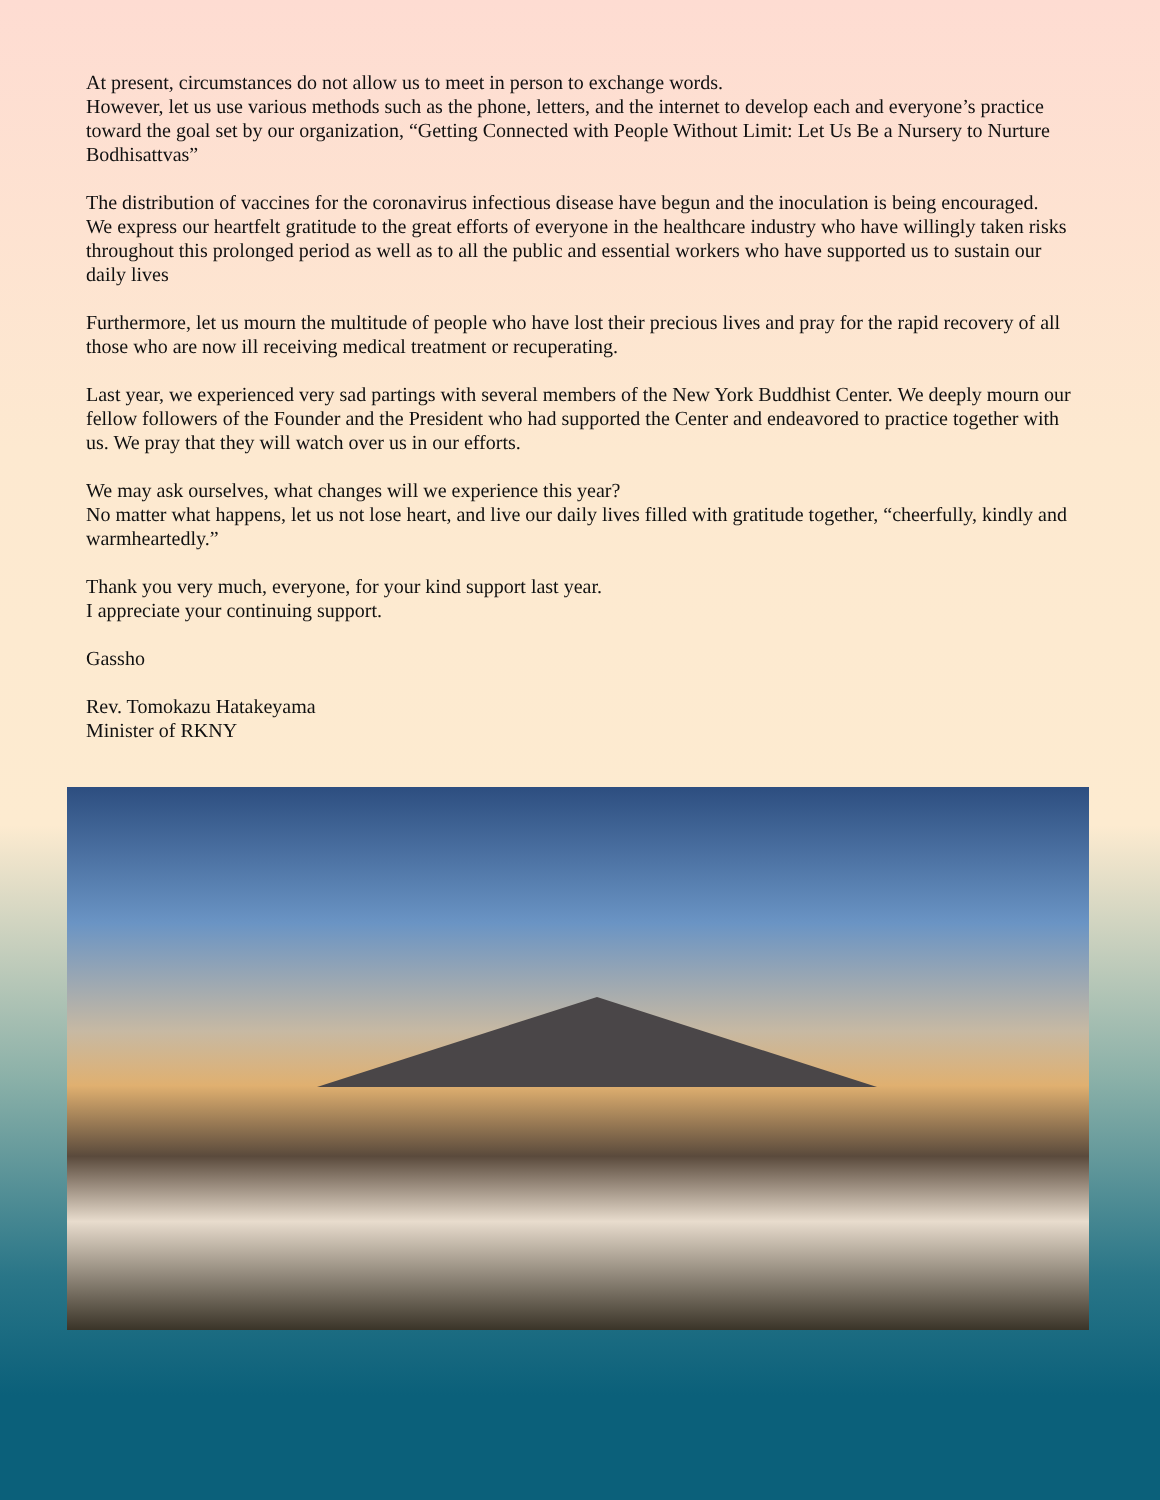At present, circumstances do not allow us to meet in person to exchange words.
However, let us use various methods such as the phone, letters, and the internet to develop each and every­one’s practice toward the goal set by our organization, “Getting Connected with People Without Limit: Let Us Be a Nursery to Nurture Bodhisattvas”
The distribution of vaccines for the coronavirus infectious disease have begun and the inoculation is being encouraged.
We express our heartfelt gratitude to the great efforts of everyone in the healthcare industry who have will­ingly taken risks throughout this prolonged period as well as to all the public and essential workers who have supported us to sustain our daily lives
Furthermore, let us mourn the multitude of people who have lost their precious lives and pray for the rapid recovery of all those who are now ill receiving medical treatment or recuperating.
Last year, we experienced very sad partings with several members of the New York Buddhist Center. We deeply mourn our fellow followers of the Founder and the President who had supported the Center and en­deavored to practice together with us. We pray that they will watch over us in our efforts.
We may ask ourselves, what changes will we experience this year?
No matter what happens, let us not lose heart, and live our daily lives filled with gratitude together, “cheerfully, kindly and warmheartedly.”
Thank you very much, everyone, for your kind support last year.
I appreciate your continuing support.
Gassho
Rev. Tomokazu Hatakeyama
Minister of RKNY